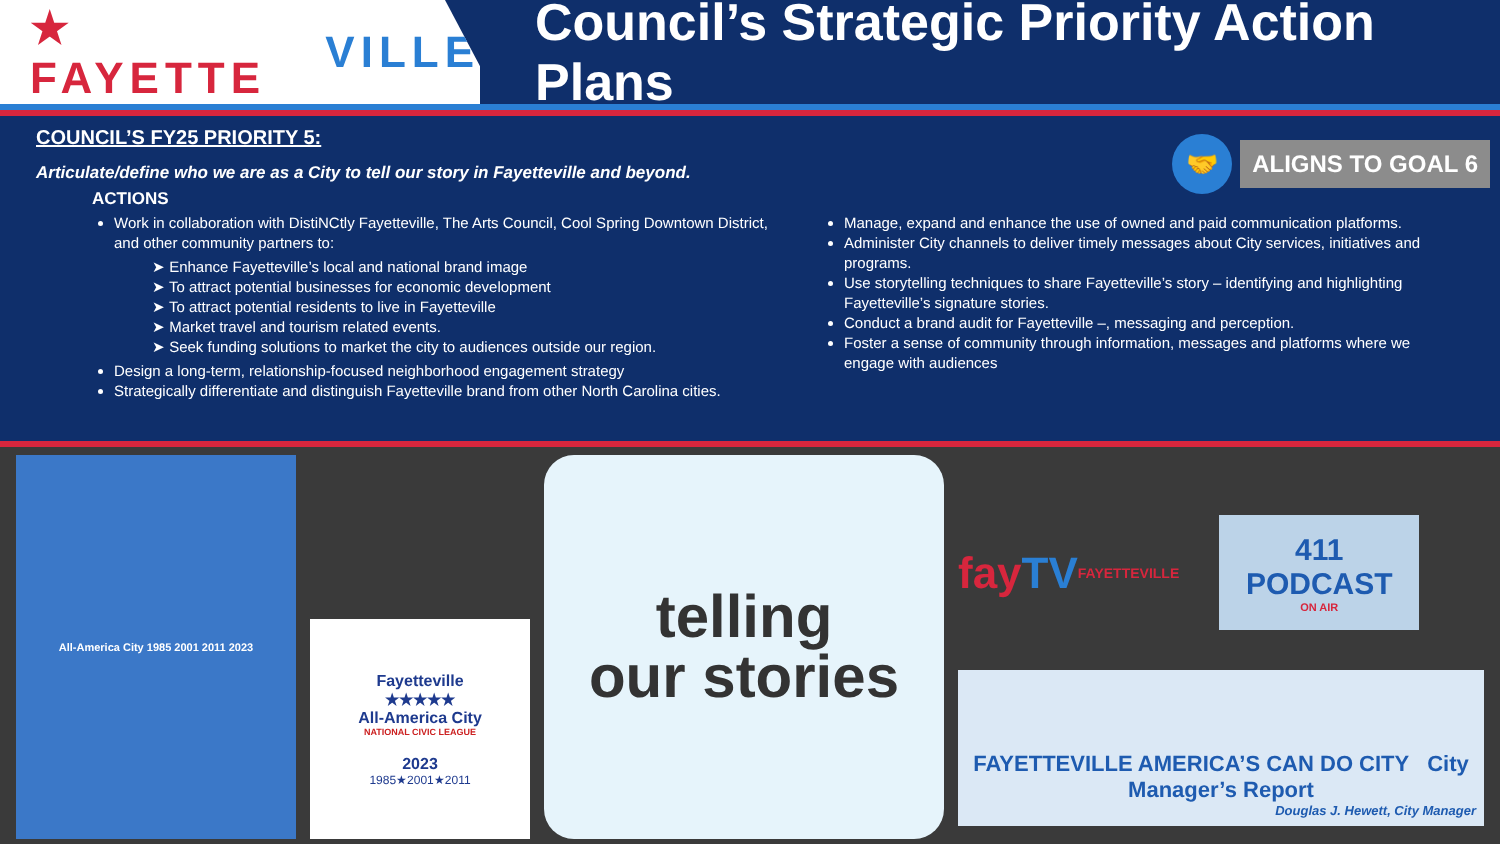★ FAYETTE VILLE
Council’s Strategic Priority Action Plans
COUNCIL’S FY25 PRIORITY 5:
🤝
ALIGNS TO GOAL 6
Articulate/define who we are as a City to tell our story in Fayetteville and beyond.
ACTIONS
Work in collaboration with DistiNCtly Fayetteville, The Arts Council, Cool Spring Downtown District, and other community partners to:
➤ Enhance Fayetteville’s local and national brand image
➤ To attract potential businesses for economic development
➤ To attract potential residents to live in Fayetteville
➤ Market travel and tourism related events.
➤ Seek funding solutions to market the city to audiences outside our region.
Design a long-term, relationship-focused neighborhood engagement strategy
Strategically differentiate and distinguish Fayetteville brand from other North Carolina cities.
Manage, expand and enhance the use of owned and paid communication platforms.
Administer City channels to deliver timely messages about City services, initiatives and programs.
Use storytelling techniques to share Fayetteville’s story – identifying and highlighting Fayetteville’s signature stories.
Conduct a brand audit for Fayetteville –, messaging and perception.
Foster a sense of community through information, messages and platforms where we engage with audiences
All-America City 1985 2001 2011 2023
Fayetteville
★★★★★
All-America City
NATIONAL CIVIC LEAGUE
2023
1985★2001★2011
telling
our stories
fay TV
FAYETTEVILLE
411
PODCAST
ON AIR
FAYETTEVILLE AMERICA’S CAN DO CITY City Manager’s Report
Douglas J. Hewett, City Manager